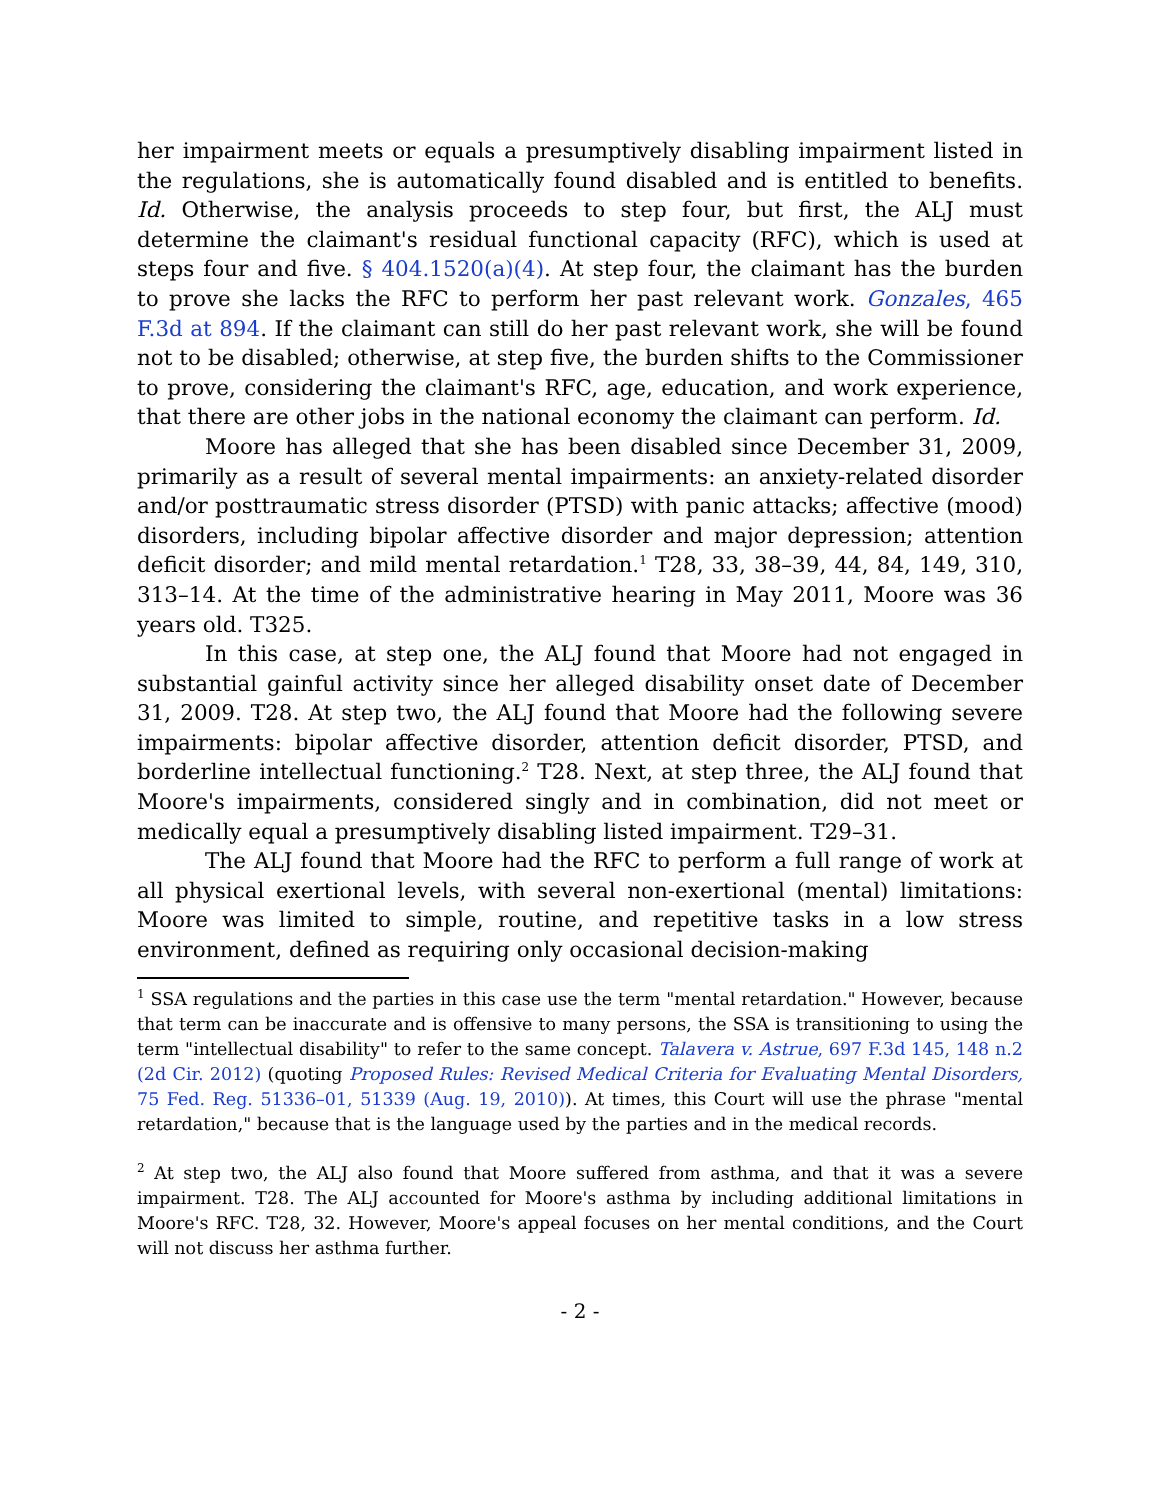her impairment meets or equals a presumptively disabling impairment listed in the regulations, she is automatically found disabled and is entitled to benefits. Id. Otherwise, the analysis proceeds to step four, but first, the ALJ must determine the claimant's residual functional capacity (RFC), which is used at steps four and five. § 404.1520(a)(4). At step four, the claimant has the burden to prove she lacks the RFC to perform her past relevant work. Gonzales, 465 F.3d at 894. If the claimant can still do her past relevant work, she will be found not to be disabled; otherwise, at step five, the burden shifts to the Commissioner to prove, considering the claimant's RFC, age, education, and work experience, that there are other jobs in the national economy the claimant can perform. Id.
Moore has alleged that she has been disabled since December 31, 2009, primarily as a result of several mental impairments: an anxiety-related disorder and/or posttraumatic stress disorder (PTSD) with panic attacks; affective (mood) disorders, including bipolar affective disorder and major depression; attention deficit disorder; and mild mental retardation.<sup>1</sup> T28, 33, 38–39, 44, 84, 149, 310, 313–14. At the time of the administrative hearing in May 2011, Moore was 36 years old. T325.
In this case, at step one, the ALJ found that Moore had not engaged in substantial gainful activity since her alleged disability onset date of December 31, 2009. T28. At step two, the ALJ found that Moore had the following severe impairments: bipolar affective disorder, attention deficit disorder, PTSD, and borderline intellectual functioning.<sup>2</sup> T28. Next, at step three, the ALJ found that Moore's impairments, considered singly and in combination, did not meet or medically equal a presumptively disabling listed impairment. T29–31.
The ALJ found that Moore had the RFC to perform a full range of work at all physical exertional levels, with several non-exertional (mental) limitations: Moore was limited to simple, routine, and repetitive tasks in a low stress environment, defined as requiring only occasional decision-making
<sup>1</sup> SSA regulations and the parties in this case use the term "mental retardation." However, because that term can be inaccurate and is offensive to many persons, the SSA is transitioning to using the term "intellectual disability" to refer to the same concept. Talavera v. Astrue, 697 F.3d 145, 148 n.2 (2d Cir. 2012) (quoting Proposed Rules: Revised Medical Criteria for Evaluating Mental Disorders, 75 Fed. Reg. 51336–01, 51339 (Aug. 19, 2010)). At times, this Court will use the phrase "mental retardation," because that is the language used by the parties and in the medical records.
<sup>2</sup> At step two, the ALJ also found that Moore suffered from asthma, and that it was a severe impairment. T28. The ALJ accounted for Moore's asthma by including additional limitations in Moore's RFC. T28, 32. However, Moore's appeal focuses on her mental conditions, and the Court will not discuss her asthma further.
- 2 -